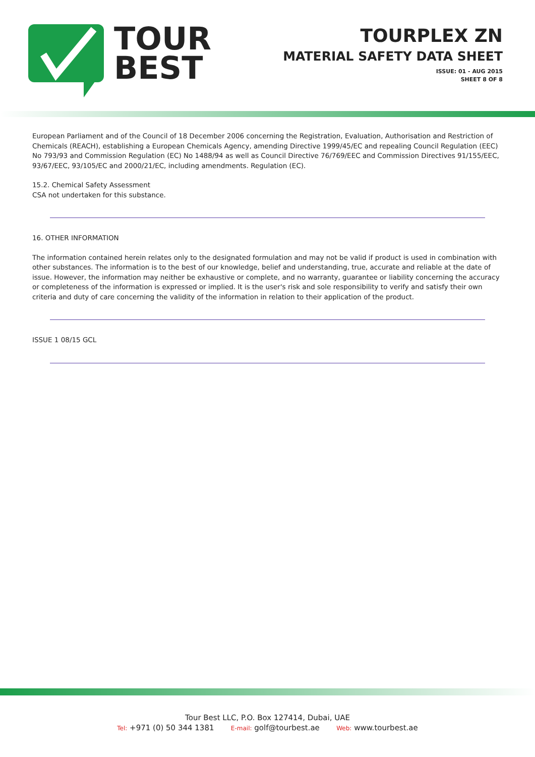TOUR
BEST
TOURPLEX ZN
MATERIAL SAFETY DATA SHEET
ISSUE: 01 - AUG 2015
SHEET 8 OF 8
European Parliament and of the Council of 18 December 2006 concerning the Registration, Evaluation, Authorisation and Restriction of Chemicals (REACH), establishing a European Chemicals Agency, amending Directive 1999/45/EC and repealing Council Regulation (EEC) No 793/93 and Commission Regulation (EC) No 1488/94 as well as Council Directive 76/769/EEC and Commission Directives 91/155/EEC, 93/67/EEC, 93/105/EC and 2000/21/EC, including amendments. Regulation (EC).
15.2. Chemical Safety Assessment
CSA not undertaken for this substance.
16. OTHER INFORMATION
The information contained herein relates only to the designated formulation and may not be valid if product is used in combination with other substances. The information is to the best of our knowledge, belief and understanding, true, accurate and reliable at the date of issue. However, the information may neither be exhaustive or complete, and no warranty, guarantee or liability concerning the accuracy or completeness of the information is expressed or implied. It is the user's risk and sole responsibility to verify and satisfy their own criteria and duty of care concerning the validity of the information in relation to their application of the product.
ISSUE 1 08/15 GCL
Tour Best LLC, P.O. Box 127414, Dubai, UAE
Tel: +971 (0) 50 344 1381 E-mail: golf@tourbest.ae Web: www.tourbest.ae